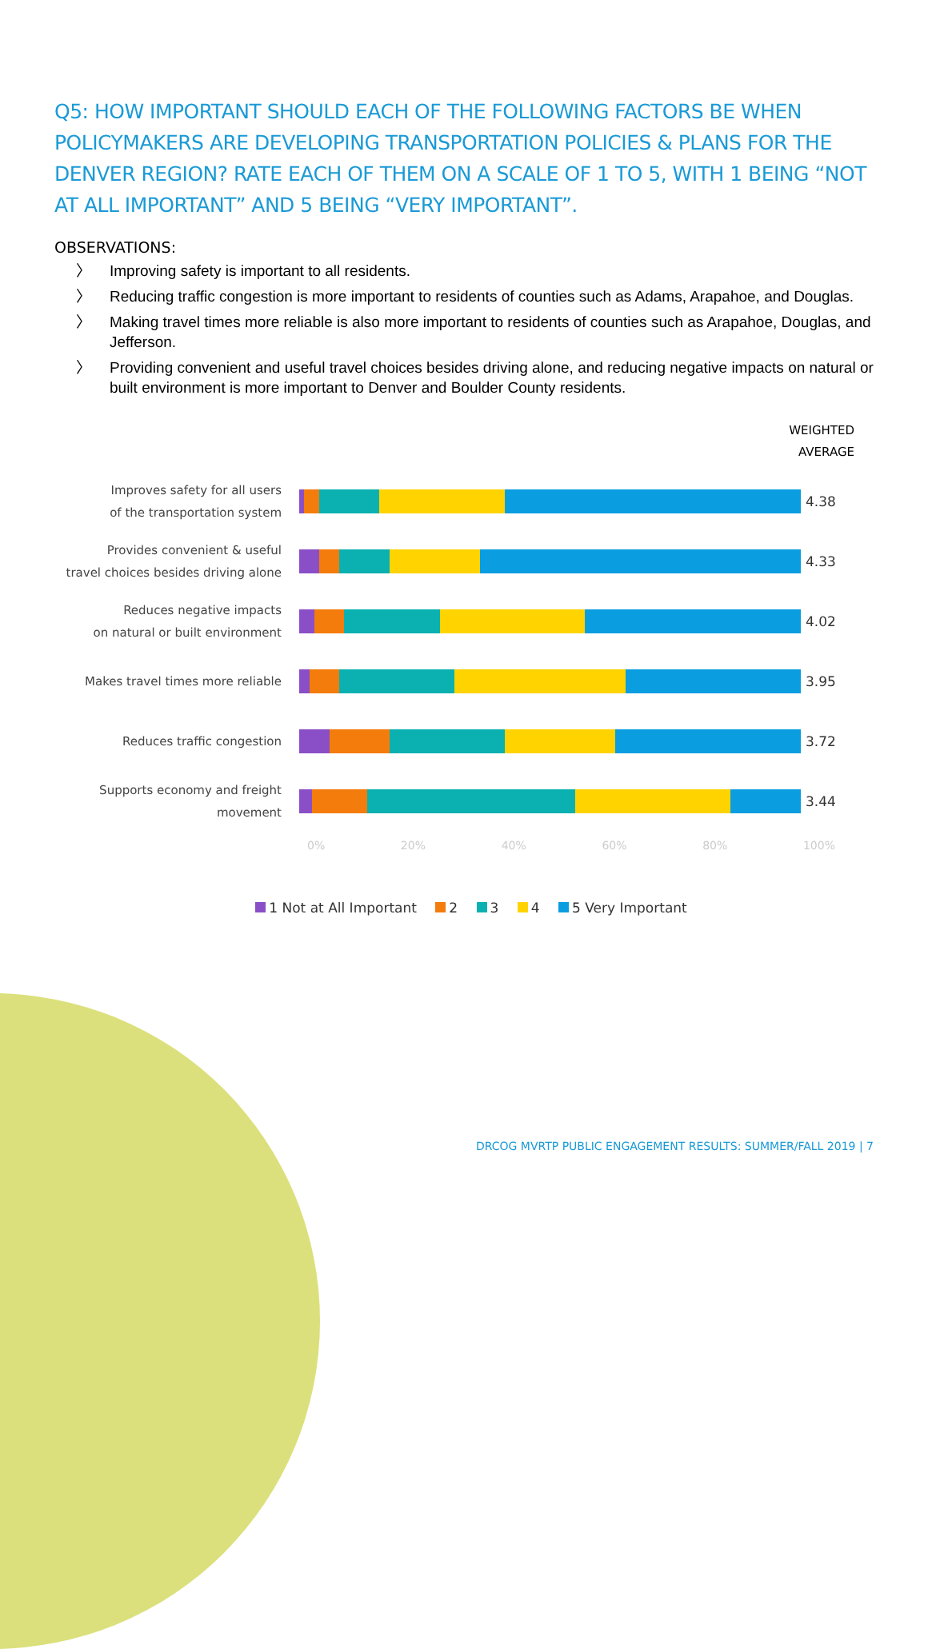Q5: HOW IMPORTANT SHOULD EACH OF THE FOLLOWING FACTORS BE WHEN POLICYMAKERS ARE DEVELOPING TRANSPORTATION POLICIES & PLANS FOR THE DENVER REGION? RATE EACH OF THEM ON A SCALE OF 1 TO 5, WITH 1 BEING “NOT AT ALL IMPORTANT” AND 5 BEING “VERY IMPORTANT”.
OBSERVATIONS:
〉 Improving safety is important to all residents.
〉 Reducing traffic congestion is more important to residents of counties such as Adams, Arapahoe, and Douglas.
〉 Making travel times more reliable is also more important to residents of counties such as Arapahoe, Douglas, and Jefferson.
〉 Providing convenient and useful travel choices besides driving alone, and reducing negative impacts on natural or built environment is more important to Denver and Boulder County residents.
WEIGHTED
AVERAGE
Improves safety for all users
of the transportation system
4.38
Provides convenient & useful
travel choices besides driving alone
4.33
Reduces negative impacts
on natural or built environment
4.02
Makes travel times more reliable
3.95
Reduces traffic congestion
3.72
Supports economy and freight
movement
3.44
0% 20% 40% 60% 80% 100%
1 Not at All Important 2 3 4 5 Very Important
DRCOG MVRTP PUBLIC ENGAGEMENT RESULTS: SUMMER/FALL 2019 | 7